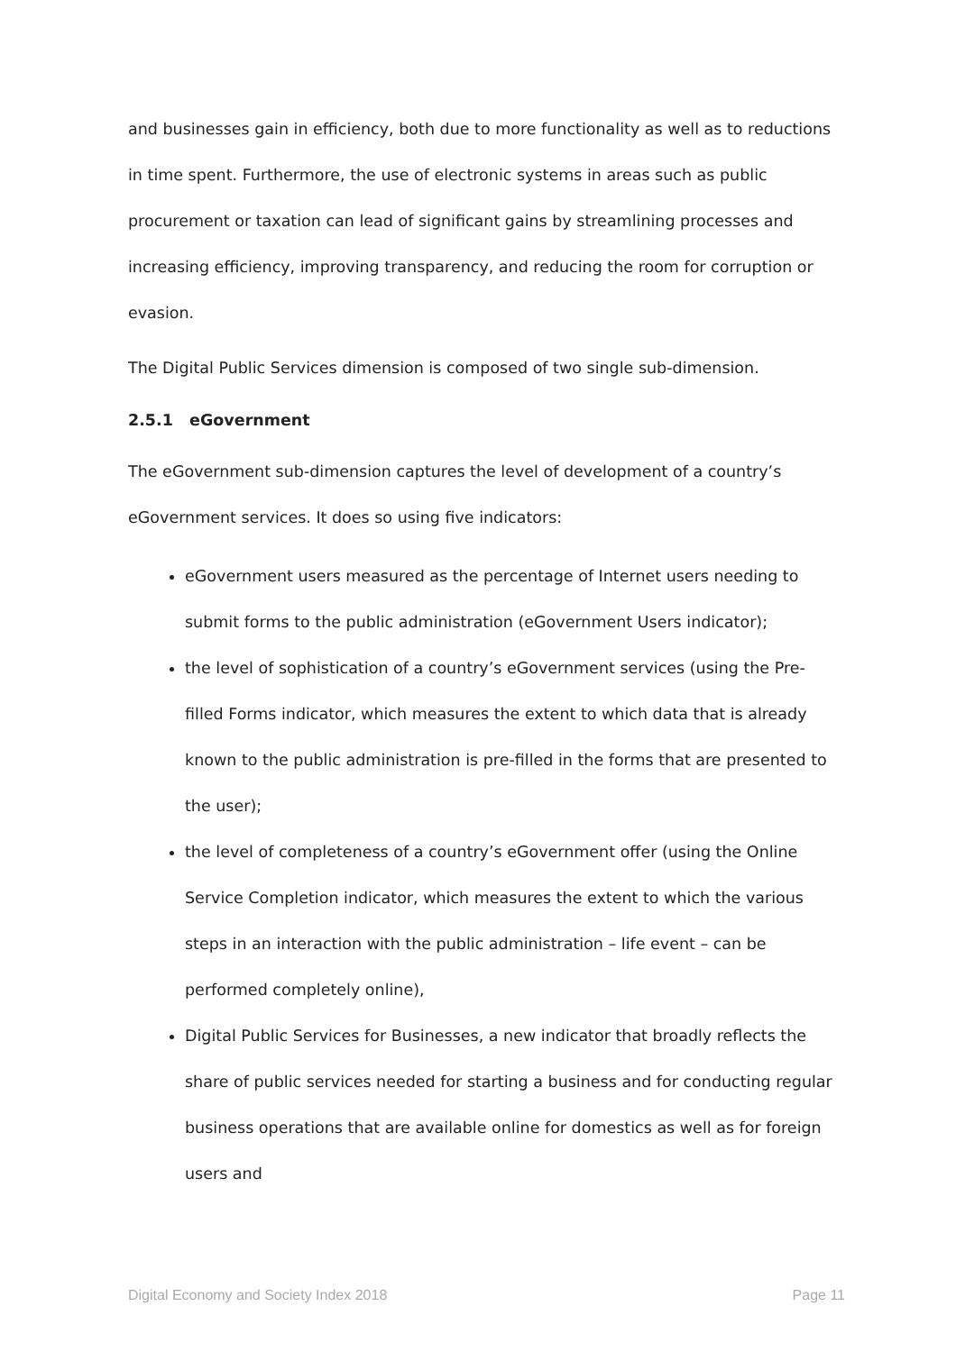and businesses gain in efficiency, both due to more functionality as well as to reductions in time spent. Furthermore, the use of electronic systems in areas such as public procurement or taxation can lead of significant gains by streamlining processes and increasing efficiency, improving transparency, and reducing the room for corruption or evasion.
The Digital Public Services dimension is composed of two single sub-dimension.
2.5.1 eGovernment
The eGovernment sub-dimension captures the level of development of a country’s eGovernment services. It does so using five indicators:
eGovernment users measured as the percentage of Internet users needing to submit forms to the public administration (eGovernment Users indicator);
the level of sophistication of a country’s eGovernment services (using the Pre-filled Forms indicator, which measures the extent to which data that is already known to the public administration is pre-filled in the forms that are presented to the user);
the level of completeness of a country’s eGovernment offer (using the Online Service Completion indicator, which measures the extent to which the various steps in an interaction with the public administration – life event – can be performed completely online),
Digital Public Services for Businesses, a new indicator that broadly reflects the share of public services needed for starting a business and for conducting regular business operations that are available online for domestics as well as for foreign users and
Digital Economy and Society Index 2018 Page 11